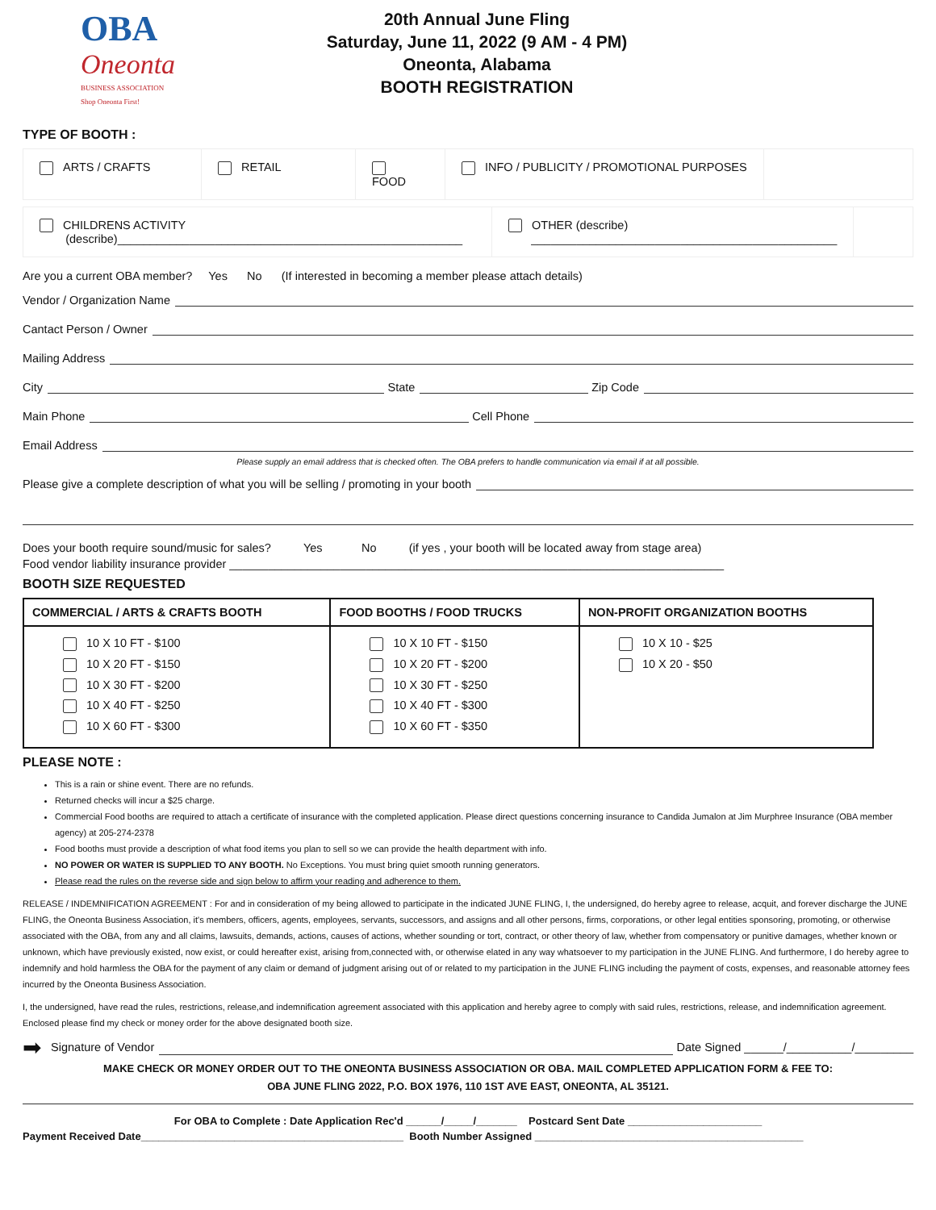OBA
Oneonta
BUSINESS ASSOCIATION
Shop Oneonta First!
20th Annual June Fling
Saturday, June 11, 2022 (9 AM - 4 PM)
Oneonta, Alabama
BOOTH REGISTRATION
TYPE OF BOOTH :
ARTS / CRAFTS RETAIL FOOD INFO / PUBLICITY / PROMOTIONAL PURPOSES
CHILDRENS ACTIVITY
(describe)_____________________________________________________
OTHER (describe)
_______________________________________________
Are you a current OBA member? Yes No (If interested in becoming a member please attach details)
Vendor / Organization Name
Cantact Person / Owner
Mailing Address
City State Zip Code
Main Phone Cell Phone
Email Address
Please supply an email address that is checked often. The OBA prefers to handle communication via email if at all possible.
Please give a complete description of what you will be selling / promoting in your booth
Does your booth require sound/music for sales? Yes No (if yes , your booth will be located away from stage area)
Food vendor liability insurance provider ____________________________________________________________________________
BOOTH SIZE REQUESTED
| COMMERCIAL / ARTS & CRAFTS BOOTH | FOOD BOOTHS / FOOD TRUCKS | NON-PROFIT ORGANIZATION BOOTHS |
| --- | --- | --- |
| 10 X 10 FT - $100 10 X 20 FT - $150 10 X 30 FT - $200 10 X 40 FT - $250 10 X 60 FT - $300 | 10 X 10 FT - $150 10 X 20 FT - $200 10 X 30 FT - $250 10 X 40 FT - $300 10 X 60 FT - $350 | 10 X 10 - $25 10 X 20 - $50 |
PLEASE NOTE :
This is a rain or shine event. There are no refunds.
Returned checks will incur a $25 charge.
Commercial Food booths are required to attach a certificate of insurance with the completed application. Please direct questions concerning insurance to Candida Jumalon at Jim Murphree Insurance (OBA member agency) at 205-274-2378
Food booths must provide a description of what food items you plan to sell so we can provide the health department with info.
NO POWER OR WATER IS SUPPLIED TO ANY BOOTH. No Exceptions. You must bring quiet smooth running generators.
Please read the rules on the reverse side and sign below to affirm your reading and adherence to them.
RELEASE / INDEMNIFICATION AGREEMENT : For and in consideration of my being allowed to participate in the indicated JUNE FLING, I, the undersigned, do hereby agree to release, acquit, and forever discharge the JUNE FLING, the Oneonta Business Association, it's members, officers, agents, employees, servants, successors, and assigns and all other persons, firms, corporations, or other legal entities sponsoring, promoting, or otherwise associated with the OBA, from any and all claims, lawsuits, demands, actions, causes of actions, whether sounding or tort, contract, or other theory of law, whether from compensatory or punitive damages, whether known or unknown, which have previously existed, now exist, or could hereafter exist, arising from,connected with, or otherwise elated in any way whatsoever to my participation in the JUNE FLING. And furthermore, I do hereby agree to indemnify and hold harmless the OBA for the payment of any claim or demand of judgment arising out of or related to my participation in the JUNE FLING including the payment of costs, expenses, and reasonable attorney fees incurred by the Oneonta Business Association.
I, the undersigned, have read the rules, restrictions, release,and indemnification agreement associated with this application and hereby agree to comply with said rules, restrictions, release, and indemnification agreement. Enclosed please find my check or money order for the above designated booth size.
➡ Signature of Vendor Date Signed ______/__________/_________
MAKE CHECK OR MONEY ORDER OUT TO THE ONEONTA BUSINESS ASSOCIATION OR OBA. MAIL COMPLETED APPLICATION FORM & FEE TO:
OBA JUNE FLING 2022, P.O. BOX 1976, 110 1ST AVE EAST, ONEONTA, AL 35121.
For OBA to Complete : Date Application Rec'd ______/_____/_______ Postcard Sent Date _______________________
Payment Received Date_____________________________________________ Booth Number Assigned ______________________________________________